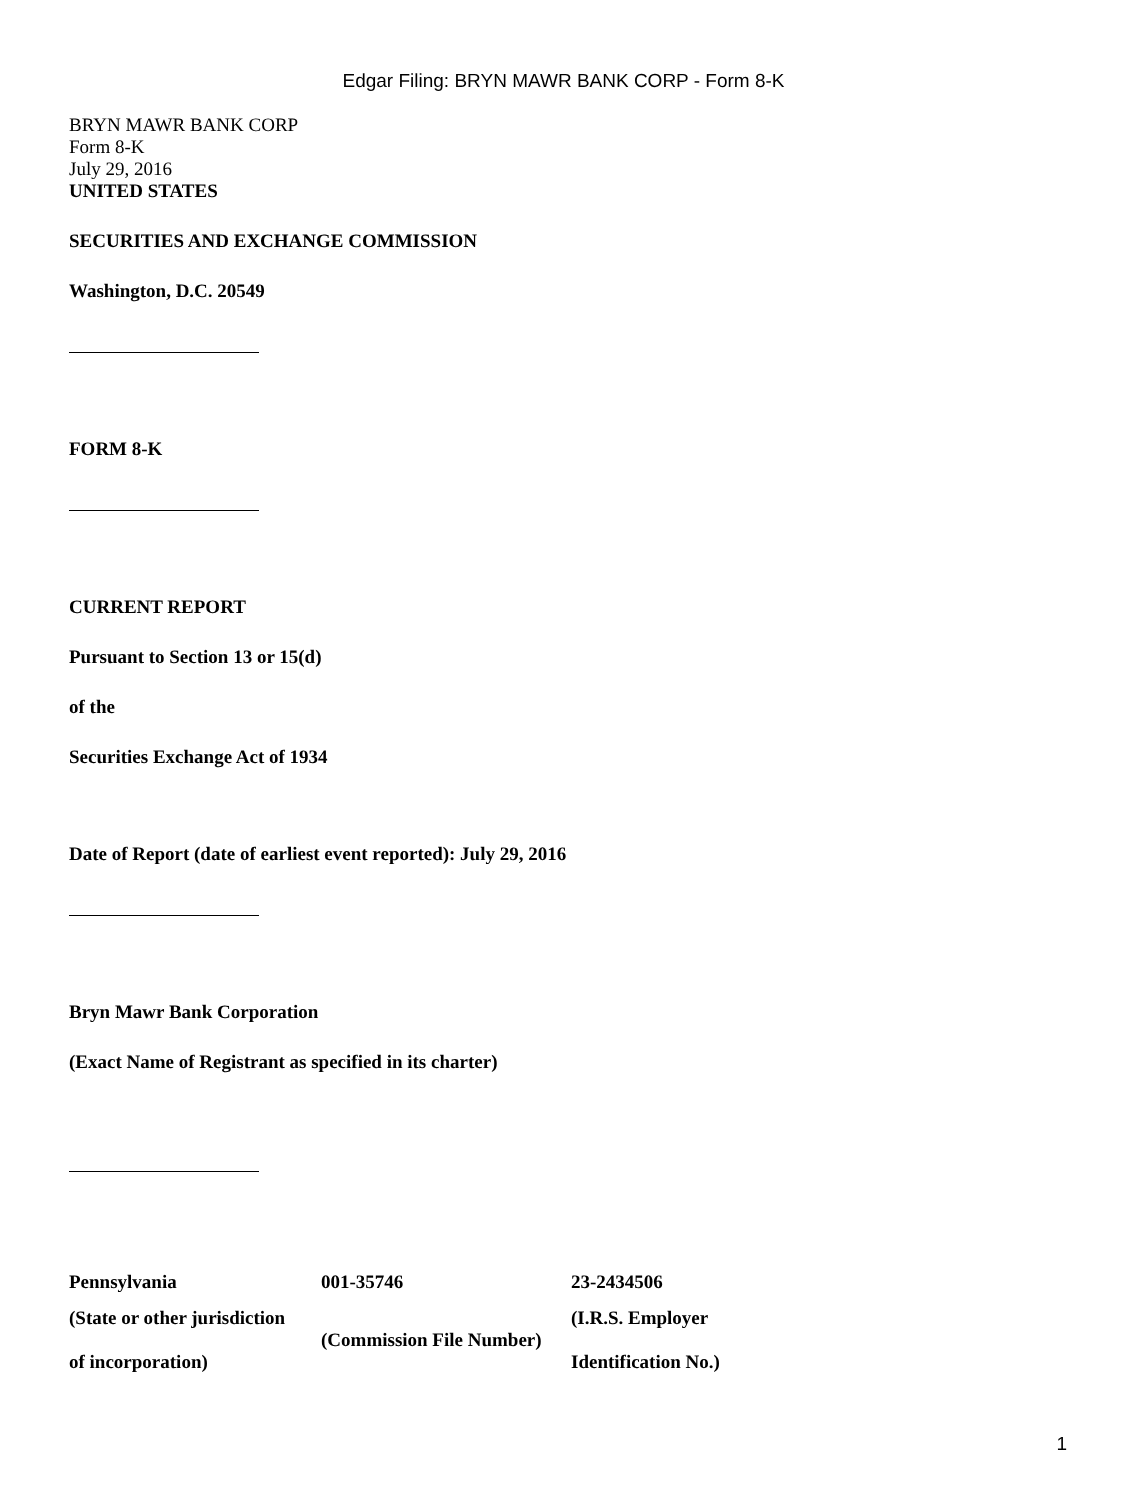Edgar Filing: BRYN MAWR BANK CORP - Form 8-K
BRYN MAWR BANK CORP
Form 8-K
July 29, 2016
UNITED STATES
SECURITIES AND EXCHANGE COMMISSION
Washington, D.C. 20549
FORM 8-K
CURRENT REPORT
Pursuant to Section 13 or 15(d)
of the
Securities Exchange Act of 1934
Date of Report (date of earliest event reported): July 29, 2016
Bryn Mawr Bank Corporation
(Exact Name of Registrant as specified in its charter)
| Pennsylvania | 001-35746 | 23-2434506 |
| (State or other jurisdiction of incorporation) | (Commission File Number) | (I.R.S. Employer Identification No.) |
1